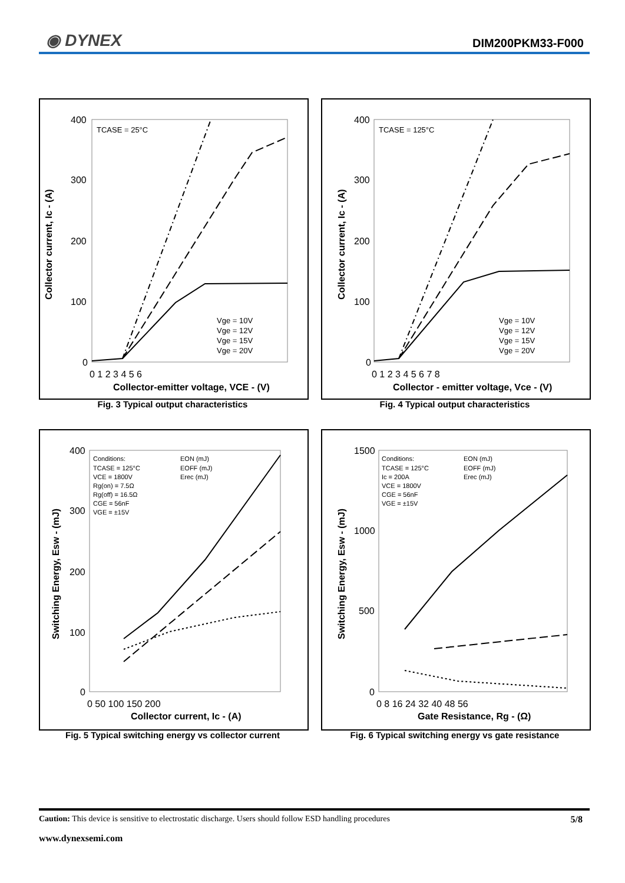◉ DYNEX DIM200PKM33-F000
Collector current, Ic - (A)
400
300
200
100
0
0 1 2 3 4 5 6
Collector-emitter voltage, VCE - (V)
TCASE = 25°C
Vge = 10V
Vge = 12V
Vge = 15V
Vge = 20V
Fig. 3 Typical output characteristics
Collector current, Ic - (A)
400
300
200
100
0
0 1 2 3 4 5 6 7 8
Collector - emitter voltage, Vce - (V)
TCASE = 125°C
Vge = 10V
Vge = 12V
Vge = 15V
Vge = 20V
Fig. 4 Typical output characteristics
Switching Energy, Esw - (mJ)
400
300
200
100
0
0 50 100 150 200
Collector current, Ic - (A)
Conditions:
TCASE = 125°C
VCE = 1800V
Rg(on) = 7.5Ω
Rg(off) = 16.5Ω
CGE = 56nF
VGE = ±15V
EON (mJ)
EOFF (mJ)
Erec (mJ)
Fig. 5 Typical switching energy vs collector current
Switching Energy, Esw - (mJ)
1500
1000
500
0
0 8 16 24 32 40 48 56
Gate Resistance, Rg - (Ω)
Conditions:
TCASE = 125°C
Ic = 200A
VCE = 1800V
CGE = 56nF
VGE = ±15V
EON (mJ)
EOFF (mJ)
Erec (mJ)
Fig. 6 Typical switching energy vs gate resistance
Caution: This device is sensitive to electrostatic discharge. Users should follow ESD handling procedures 5/8
www.dynexsemi.com